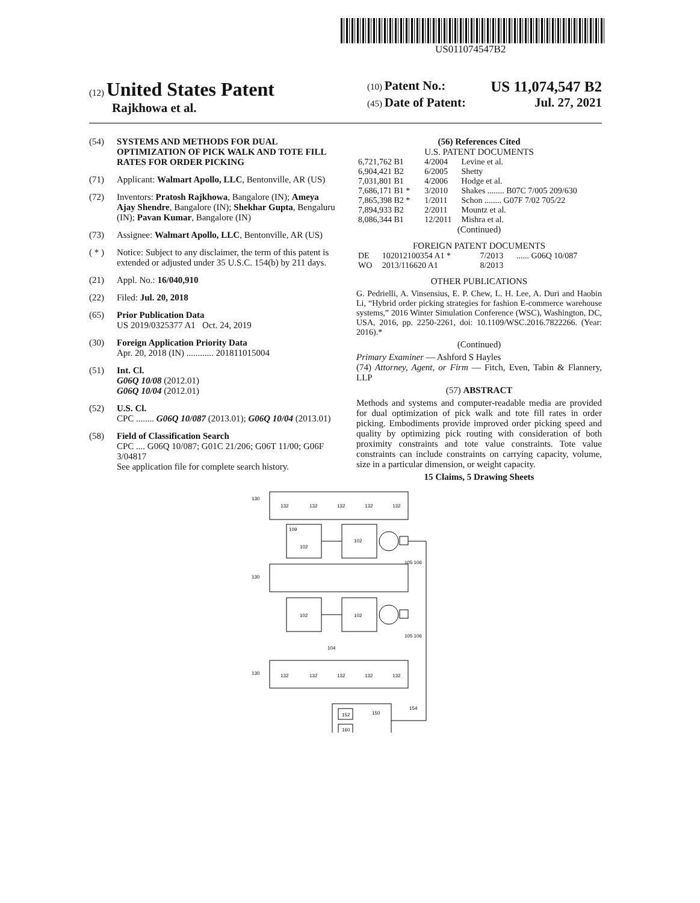US011074547B2
(12) United States Patent
Rajkhowa et al.
(10) Patent No.: US 11,074,547 B2
(45) Date of Patent: Jul. 27, 2021
(54) SYSTEMS AND METHODS FOR DUAL OPTIMIZATION OF PICK WALK AND TOTE FILL RATES FOR ORDER PICKING
(71) Applicant: Walmart Apollo, LLC, Bentonville, AR (US)
(72) Inventors: Pratosh Rajkhowa, Bangalore (IN); Ameya Ajay Shendre, Bangalore (IN); Shekhar Gupta, Bengaluru (IN); Pavan Kumar, Bangalore (IN)
(73) Assignee: Walmart Apollo, LLC, Bentonville, AR (US)
( * ) Notice: Subject to any disclaimer, the term of this patent is extended or adjusted under 35 U.S.C. 154(b) by 211 days.
(21) Appl. No.: 16/040,910
(22) Filed: Jul. 20, 2018
(65) Prior Publication Data
US 2019/0325377 A1 Oct. 24, 2019
(30) Foreign Application Priority Data
Apr. 20, 2018 (IN) ............ 201811015004
(51) Int. Cl.
G06Q 10/08 (2012.01)
G06Q 10/04 (2012.01)
(52) U.S. Cl.
CPC ........ G06Q 10/087 (2013.01); G06Q 10/04 (2013.01)
(58) Field of Classification Search
CPC .... G06Q 10/087; G01C 21/206; G06T 11/00; G06F 3/04817
See application file for complete search history.
(56) References Cited
U.S. PATENT DOCUMENTS
| 6,721,762 B1 | 4/2004 | Levine et al. |
| 6,904,421 B2 | 6/2005 | Shetty |
| 7,031,801 B1 | 4/2006 | Hodge et al. |
| 7,686,171 B1 * | 3/2010 | Shakes ........ B07C 7/005 209/630 |
| 7,865,398 B2 * | 1/2011 | Schon ........ G07F 7/02 705/22 |
| 7,894,933 B2 | 2/2011 | Mountz et al. |
| 8,086,344 B1 | 12/2011 | Mishra et al. |
(Continued)
FOREIGN PATENT DOCUMENTS
| DE | 102012100354 A1 * | 7/2013 | ...... G06Q 10/087 |
| WO | 2013/116620 A1 | 8/2013 | |
OTHER PUBLICATIONS
G. Pedrielli, A. Vinsensius, E. P. Chew, L. H. Lee, A. Duri and Haobin Li, “Hybrid order picking strategies for fashion E-commerce warehouse systems,” 2016 Winter Simulation Conference (WSC), Washington, DC, USA, 2016, pp. 2250-2261, doi: 10.1109/WSC.2016.7822266. (Year: 2016).*
(Continued)
Primary Examiner — Ashford S Hayles
(74) Attorney, Agent, or Firm — Fitch, Even, Tabin & Flannery, LLP
(57) ABSTRACT
Methods and systems and computer-readable media are provided for dual optimization of pick walk and tote fill rates in order picking. Embodiments provide improved order picking speed and quality by optimizing pick routing with consideration of both proximity constraints and tote value constraints. Tote value constraints can include constraints on carrying capacity, volume, size in a particular dimension, or weight capacity.
15 Claims, 5 Drawing Sheets
130
130
130
132
132
132
132
132
109
102
102
105 106
102
102
105 106
104
132
132
132
132
132
152
160
150
154